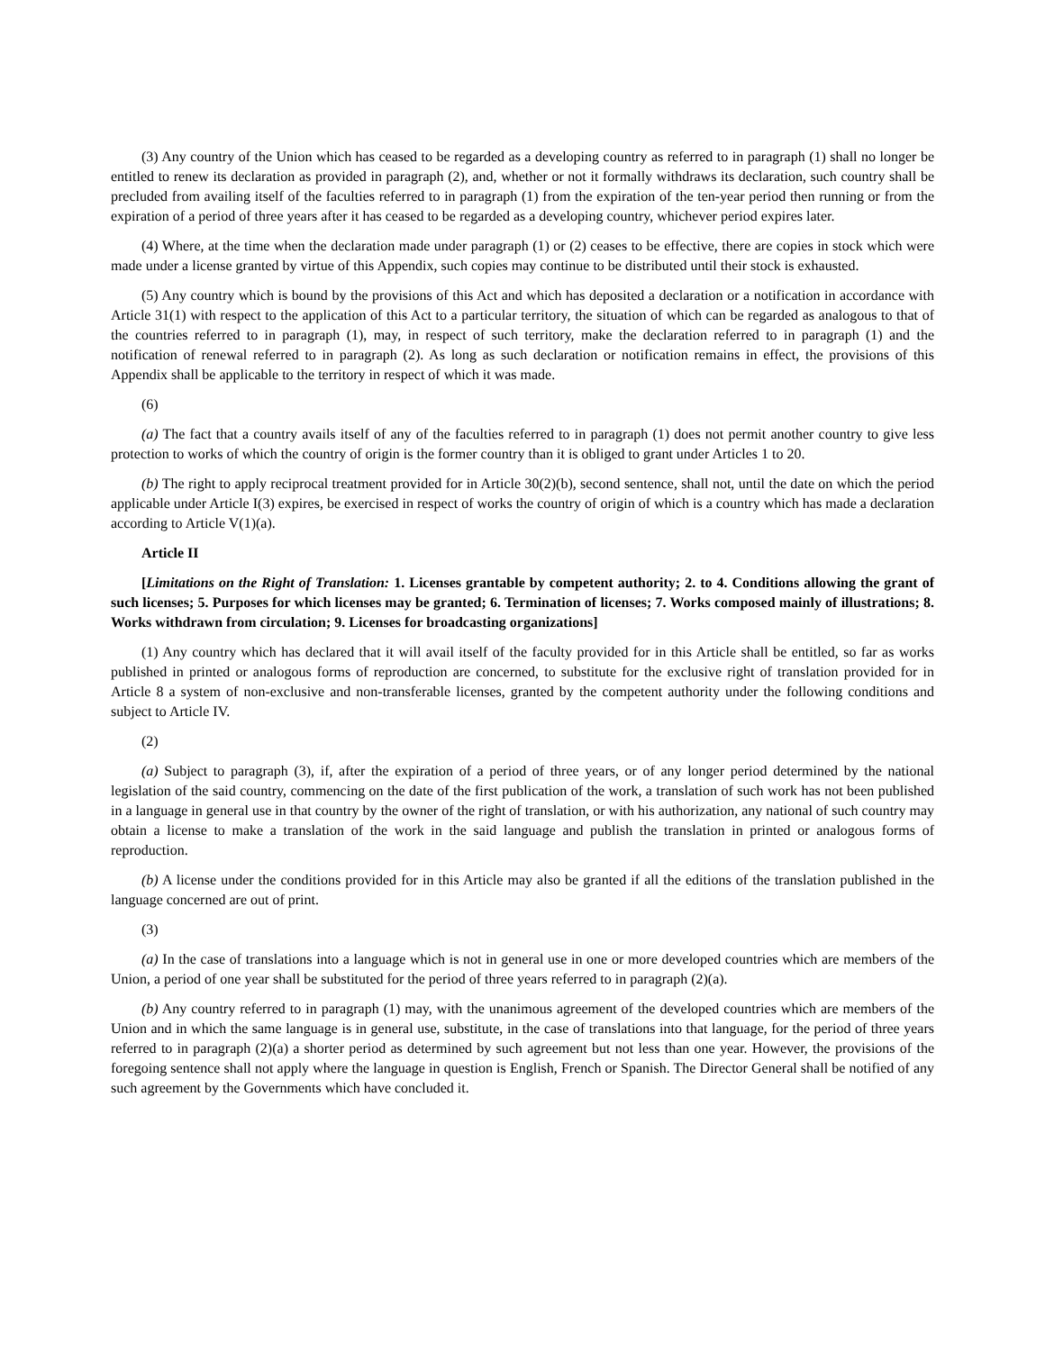(3) Any country of the Union which has ceased to be regarded as a developing country as referred to in paragraph (1) shall no longer be entitled to renew its declaration as provided in paragraph (2), and, whether or not it formally withdraws its declaration, such country shall be precluded from availing itself of the faculties referred to in paragraph (1) from the expiration of the ten-year period then running or from the expiration of a period of three years after it has ceased to be regarded as a developing country, whichever period expires later.
(4) Where, at the time when the declaration made under paragraph (1) or (2) ceases to be effective, there are copies in stock which were made under a license granted by virtue of this Appendix, such copies may continue to be distributed until their stock is exhausted.
(5) Any country which is bound by the provisions of this Act and which has deposited a declaration or a notification in accordance with Article 31(1) with respect to the application of this Act to a particular territory, the situation of which can be regarded as analogous to that of the countries referred to in paragraph (1), may, in respect of such territory, make the declaration referred to in paragraph (1) and the notification of renewal referred to in paragraph (2). As long as such declaration or notification remains in effect, the provisions of this Appendix shall be applicable to the territory in respect of which it was made.
(6)
(a) The fact that a country avails itself of any of the faculties referred to in paragraph (1) does not permit another country to give less protection to works of which the country of origin is the former country than it is obliged to grant under Articles 1 to 20.
(b) The right to apply reciprocal treatment provided for in Article 30(2)(b), second sentence, shall not, until the date on which the period applicable under Article I(3) expires, be exercised in respect of works the country of origin of which is a country which has made a declaration according to Article V(1)(a).
Article II
[Limitations on the Right of Translation: 1. Licenses grantable by competent authority; 2. to 4. Conditions allowing the grant of such licenses; 5. Purposes for which licenses may be granted; 6. Termination of licenses; 7. Works composed mainly of illustrations; 8. Works withdrawn from circulation; 9. Licenses for broadcasting organizations]
(1) Any country which has declared that it will avail itself of the faculty provided for in this Article shall be entitled, so far as works published in printed or analogous forms of reproduction are concerned, to substitute for the exclusive right of translation provided for in Article 8 a system of non-exclusive and non-transferable licenses, granted by the competent authority under the following conditions and subject to Article IV.
(2)
(a) Subject to paragraph (3), if, after the expiration of a period of three years, or of any longer period determined by the national legislation of the said country, commencing on the date of the first publication of the work, a translation of such work has not been published in a language in general use in that country by the owner of the right of translation, or with his authorization, any national of such country may obtain a license to make a translation of the work in the said language and publish the translation in printed or analogous forms of reproduction.
(b) A license under the conditions provided for in this Article may also be granted if all the editions of the translation published in the language concerned are out of print.
(3)
(a) In the case of translations into a language which is not in general use in one or more developed countries which are members of the Union, a period of one year shall be substituted for the period of three years referred to in paragraph (2)(a).
(b) Any country referred to in paragraph (1) may, with the unanimous agreement of the developed countries which are members of the Union and in which the same language is in general use, substitute, in the case of translations into that language, for the period of three years referred to in paragraph (2)(a) a shorter period as determined by such agreement but not less than one year. However, the provisions of the foregoing sentence shall not apply where the language in question is English, French or Spanish. The Director General shall be notified of any such agreement by the Governments which have concluded it.